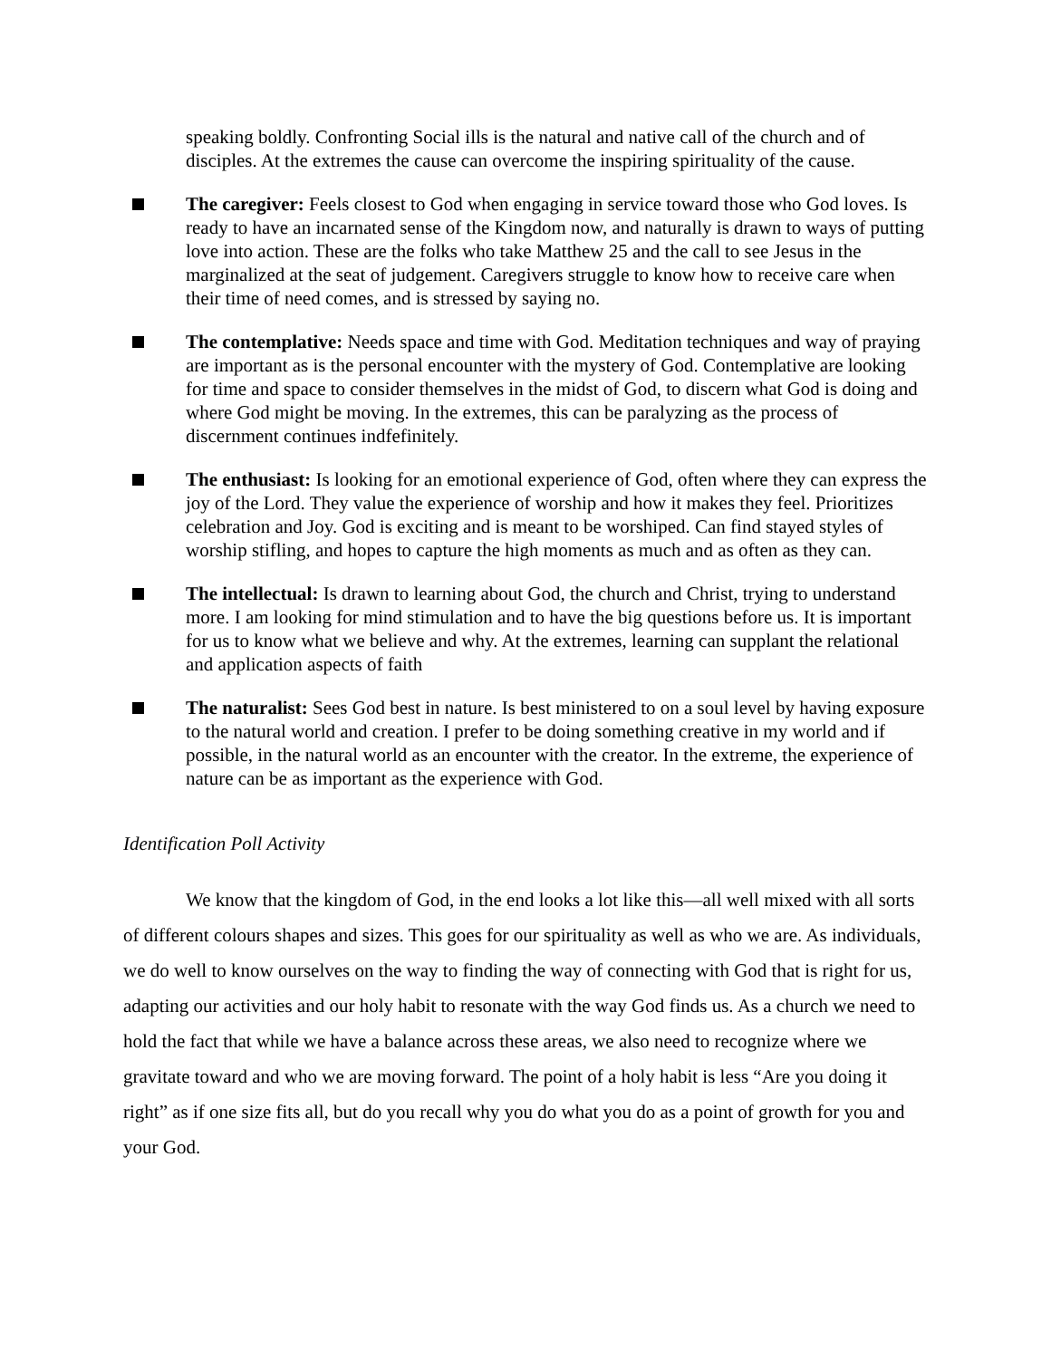speaking boldly. Confronting Social ills is the natural and native call of the church and of disciples. At the extremes the cause can overcome the inspiring spirituality of the cause.
The caregiver: Feels closest to God when engaging in service toward those who God loves. Is ready to have an incarnated sense of the Kingdom now, and naturally is drawn to ways of putting love into action. These are the folks who take Matthew 25 and the call to see Jesus in the marginalized at the seat of judgement. Caregivers struggle to know how to receive care when their time of need comes, and is stressed by saying no.
The contemplative: Needs space and time with God. Meditation techniques and way of praying are important as is the personal encounter with the mystery of God. Contemplative are looking for time and space to consider themselves in the midst of God, to discern what God is doing and where God might be moving. In the extremes, this can be paralyzing as the process of discernment continues indfefinitely.
The enthusiast: Is looking for an emotional experience of God, often where they can express the joy of the Lord. They value the experience of worship and how it makes they feel. Prioritizes celebration and Joy. God is exciting and is meant to be worshiped. Can find stayed styles of worship stifling, and hopes to capture the high moments as much and as often as they can.
The intellectual: Is drawn to learning about God, the church and Christ, trying to understand more. I am looking for mind stimulation and to have the big questions before us. It is important for us to know what we believe and why. At the extremes, learning can supplant the relational and application aspects of faith
The naturalist: Sees God best in nature. Is best ministered to on a soul level by having exposure to the natural world and creation. I prefer to be doing something creative in my world and if possible, in the natural world as an encounter with the creator. In the extreme, the experience of nature can be as important as the experience with God.
Identification Poll Activity
We know that the kingdom of God, in the end looks a lot like this—all well mixed with all sorts of different colours shapes and sizes. This goes for our spirituality as well as who we are. As individuals, we do well to know ourselves on the way to finding the way of connecting with God that is right for us, adapting our activities and our holy habit to resonate with the way God finds us. As a church we need to hold the fact that while we have a balance across these areas, we also need to recognize where we gravitate toward and who we are moving forward. The point of a holy habit is less “Are you doing it right” as if one size fits all, but do you recall why you do what you do as a point of growth for you and your God.